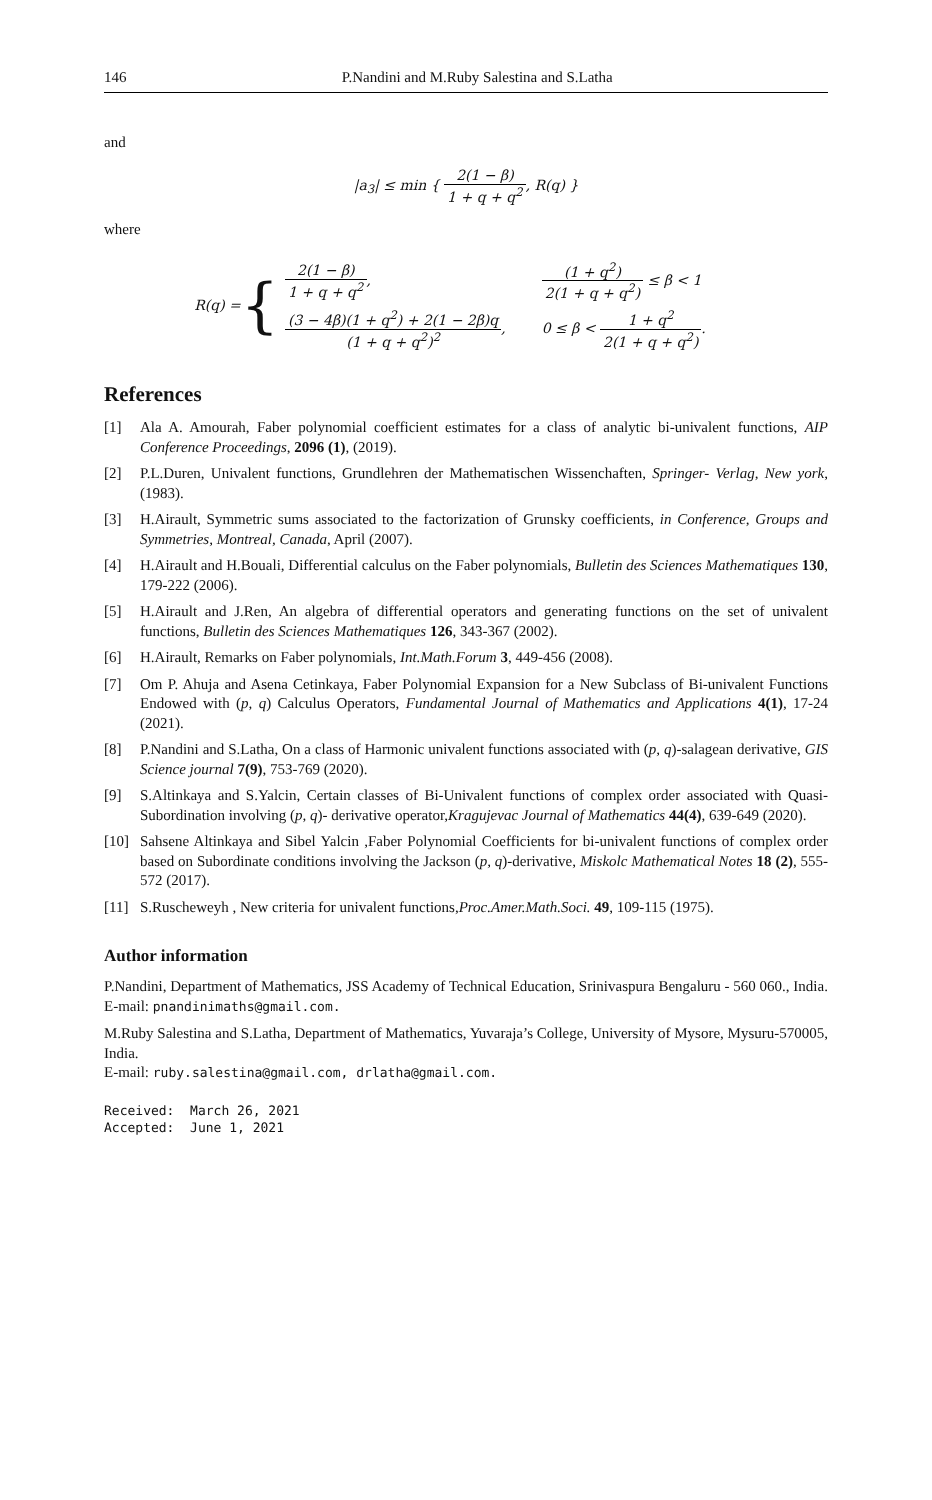146 P.Nandini and M.Ruby Salestina and S.Latha
and
|a<sub>3</sub>| ≤ min { 2(1 − β) 1 + q + q<sup>2</sup>, R(q) }
where
R(q) = {
| 2(1 − β) 1 + q + q<sup>2</sup> , | (1 + q<sup>2</sup>) 2(1 + q + q<sup>2</sup>) ≤ β < 1 |
| (3 − 4β)(1 + q<sup>2</sup>) + 2(1 − 2β)q (1 + q + q<sup>2</sup>)<sup>2</sup> , | 0 ≤ β < 1 + q<sup>2</sup> 2(1 + q + q<sup>2</sup>) . |
References
[1] Ala A. Amourah, Faber polynomial coefficient estimates for a class of analytic bi-univalent functions, AIP Conference Proceedings, 2096 (1), (2019).
[2] P.L.Duren, Univalent functions, Grundlehren der Mathematischen Wissenchaften, Springer- Verlag, New york, (1983).
[3] H.Airault, Symmetric sums associated to the factorization of Grunsky coefficients, in Conference, Groups and Symmetries, Montreal, Canada, April (2007).
[4] H.Airault and H.Bouali, Differential calculus on the Faber polynomials, Bulletin des Sciences Mathematiques 130, 179-222 (2006).
[5] H.Airault and J.Ren, An algebra of differential operators and generating functions on the set of univalent functions, Bulletin des Sciences Mathematiques 126, 343-367 (2002).
[6] H.Airault, Remarks on Faber polynomials, Int.Math.Forum 3, 449-456 (2008).
[7] Om P. Ahuja and Asena Cetinkaya, Faber Polynomial Expansion for a New Subclass of Bi-univalent Functions Endowed with (p, q) Calculus Operators, Fundamental Journal of Mathematics and Applications 4(1), 17-24 (2021).
[8] P.Nandini and S.Latha, On a class of Harmonic univalent functions associated with (p, q)-salagean derivative, GIS Science journal 7(9), 753-769 (2020).
[9] S.Altinkaya and S.Yalcin, Certain classes of Bi-Univalent functions of complex order associated with Quasi-Subordination involving (p, q)- derivative operator,Kragujevac Journal of Mathematics 44(4), 639-649 (2020).
[10] Sahsene Altinkaya and Sibel Yalcin ,Faber Polynomial Coefficients for bi-univalent functions of complex order based on Subordinate conditions involving the Jackson (p, q)-derivative, Miskolc Mathematical Notes 18 (2), 555-572 (2017).
[11] S.Ruscheweyh , New criteria for univalent functions,Proc.Amer.Math.Soci. 49, 109-115 (1975).
Author information
P.Nandini, Department of Mathematics, JSS Academy of Technical Education, Srinivaspura Bengaluru - 560 060., India.
E-mail: pnandinimaths@gmail.com.
M.Ruby Salestina and S.Latha, Department of Mathematics, Yuvaraja’s College, University of Mysore, Mysuru-570005, India.
E-mail: ruby.salestina@gmail.com, drlatha@gmail.com.
Received: March 26, 2021
Accepted: June 1, 2021